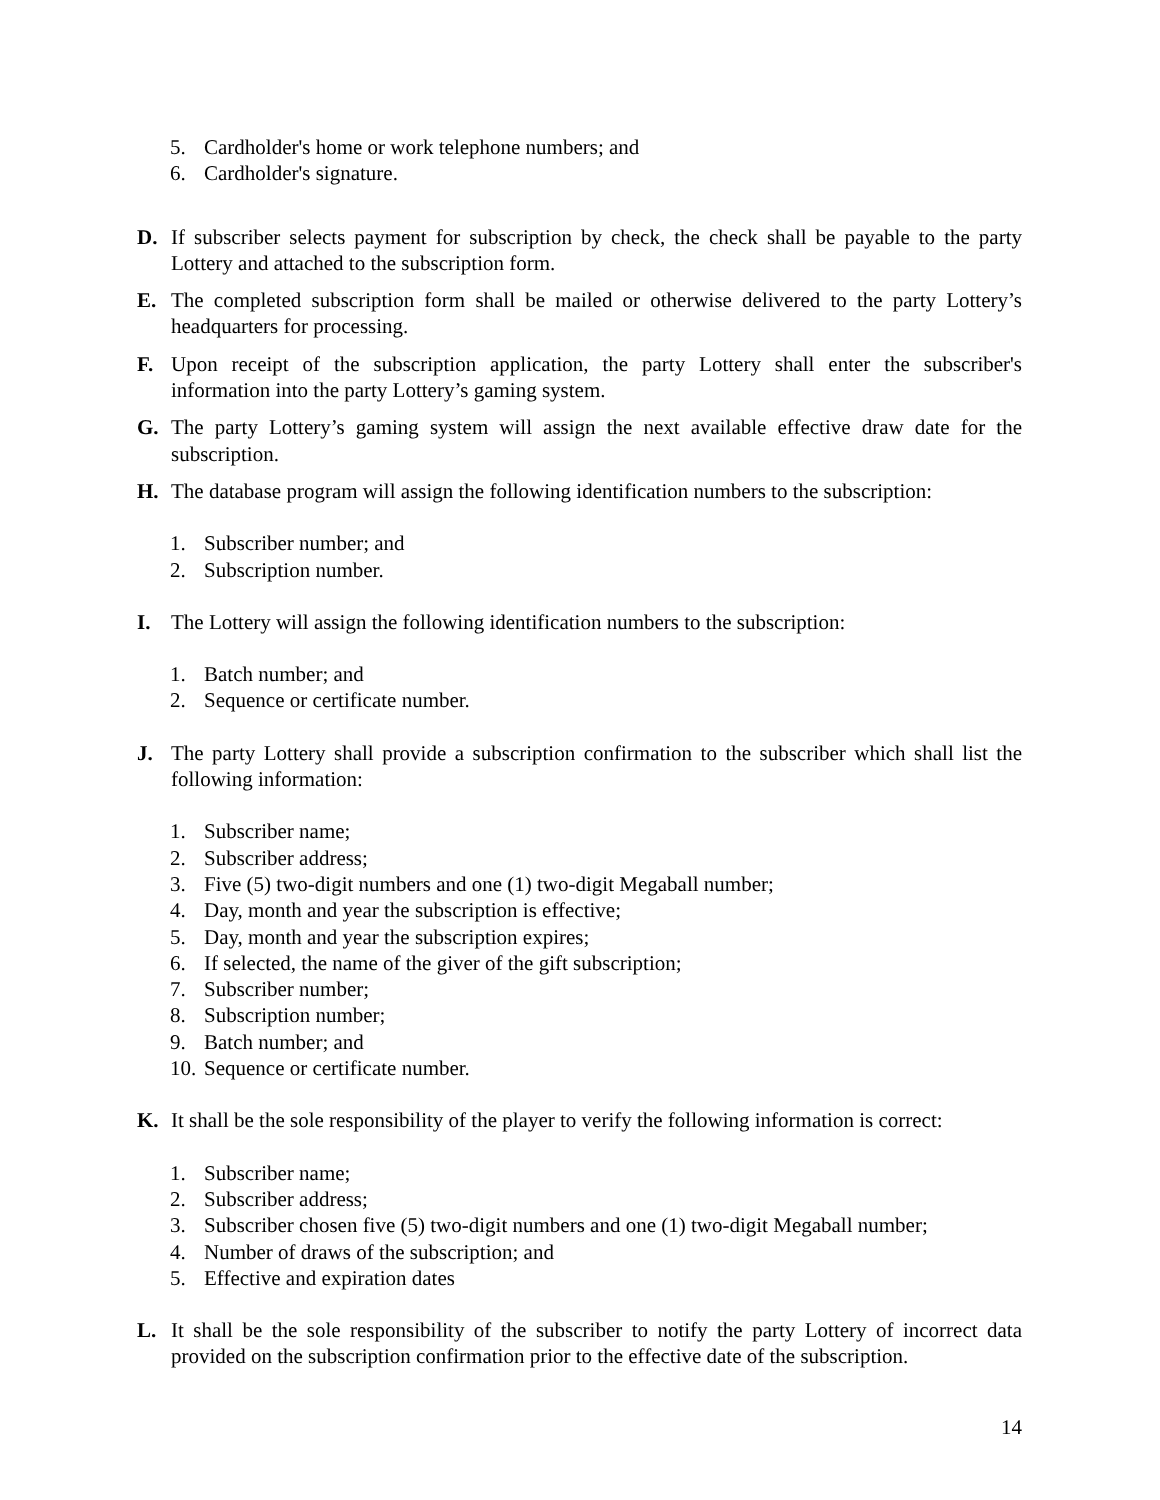5. Cardholder's home or work telephone numbers; and
6. Cardholder's signature.
D. If subscriber selects payment for subscription by check, the check shall be payable to the party Lottery and attached to the subscription form.
E. The completed subscription form shall be mailed or otherwise delivered to the party Lottery’s headquarters for processing.
F. Upon receipt of the subscription application, the party Lottery shall enter the subscriber's information into the party Lottery’s gaming system.
G. The party Lottery’s gaming system will assign the next available effective draw date for the subscription.
H. The database program will assign the following identification numbers to the subscription:
1. Subscriber number; and
2. Subscription number.
I. The Lottery will assign the following identification numbers to the subscription:
1. Batch number; and
2. Sequence or certificate number.
J. The party Lottery shall provide a subscription confirmation to the subscriber which shall list the following information:
1. Subscriber name;
2. Subscriber address;
3. Five (5) two-digit numbers and one (1) two-digit Megaball number;
4. Day, month and year the subscription is effective;
5. Day, month and year the subscription expires;
6. If selected, the name of the giver of the gift subscription;
7. Subscriber number;
8. Subscription number;
9. Batch number; and
10. Sequence or certificate number.
K. It shall be the sole responsibility of the player to verify the following information is correct:
1. Subscriber name;
2. Subscriber address;
3. Subscriber chosen five (5) two-digit numbers and one (1) two-digit Megaball number;
4. Number of draws of the subscription; and
5. Effective and expiration dates
L. It shall be the sole responsibility of the subscriber to notify the party Lottery of incorrect data provided on the subscription confirmation prior to the effective date of the subscription.
14